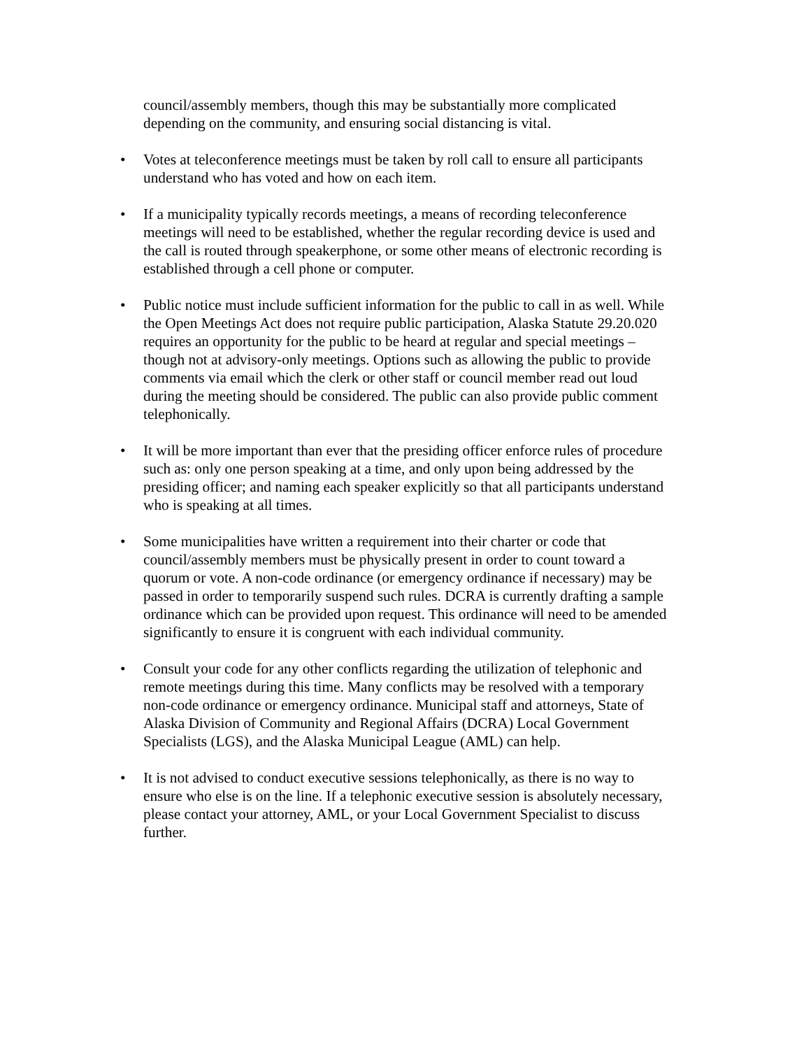council/assembly members, though this may be substantially more complicated depending on the community, and ensuring social distancing is vital.
• Votes at teleconference meetings must be taken by roll call to ensure all participants understand who has voted and how on each item.
• If a municipality typically records meetings, a means of recording teleconference meetings will need to be established, whether the regular recording device is used and the call is routed through speakerphone, or some other means of electronic recording is established through a cell phone or computer.
• Public notice must include sufficient information for the public to call in as well. While the Open Meetings Act does not require public participation, Alaska Statute 29.20.020 requires an opportunity for the public to be heard at regular and special meetings – though not at advisory-only meetings. Options such as allowing the public to provide comments via email which the clerk or other staff or council member read out loud during the meeting should be considered. The public can also provide public comment telephonically.
• It will be more important than ever that the presiding officer enforce rules of procedure such as: only one person speaking at a time, and only upon being addressed by the presiding officer; and naming each speaker explicitly so that all participants understand who is speaking at all times.
• Some municipalities have written a requirement into their charter or code that council/assembly members must be physically present in order to count toward a quorum or vote. A non-code ordinance (or emergency ordinance if necessary) may be passed in order to temporarily suspend such rules. DCRA is currently drafting a sample ordinance which can be provided upon request. This ordinance will need to be amended significantly to ensure it is congruent with each individual community.
• Consult your code for any other conflicts regarding the utilization of telephonic and remote meetings during this time. Many conflicts may be resolved with a temporary non-code ordinance or emergency ordinance. Municipal staff and attorneys, State of Alaska Division of Community and Regional Affairs (DCRA) Local Government Specialists (LGS), and the Alaska Municipal League (AML) can help.
• It is not advised to conduct executive sessions telephonically, as there is no way to ensure who else is on the line. If a telephonic executive session is absolutely necessary, please contact your attorney, AML, or your Local Government Specialist to discuss further.